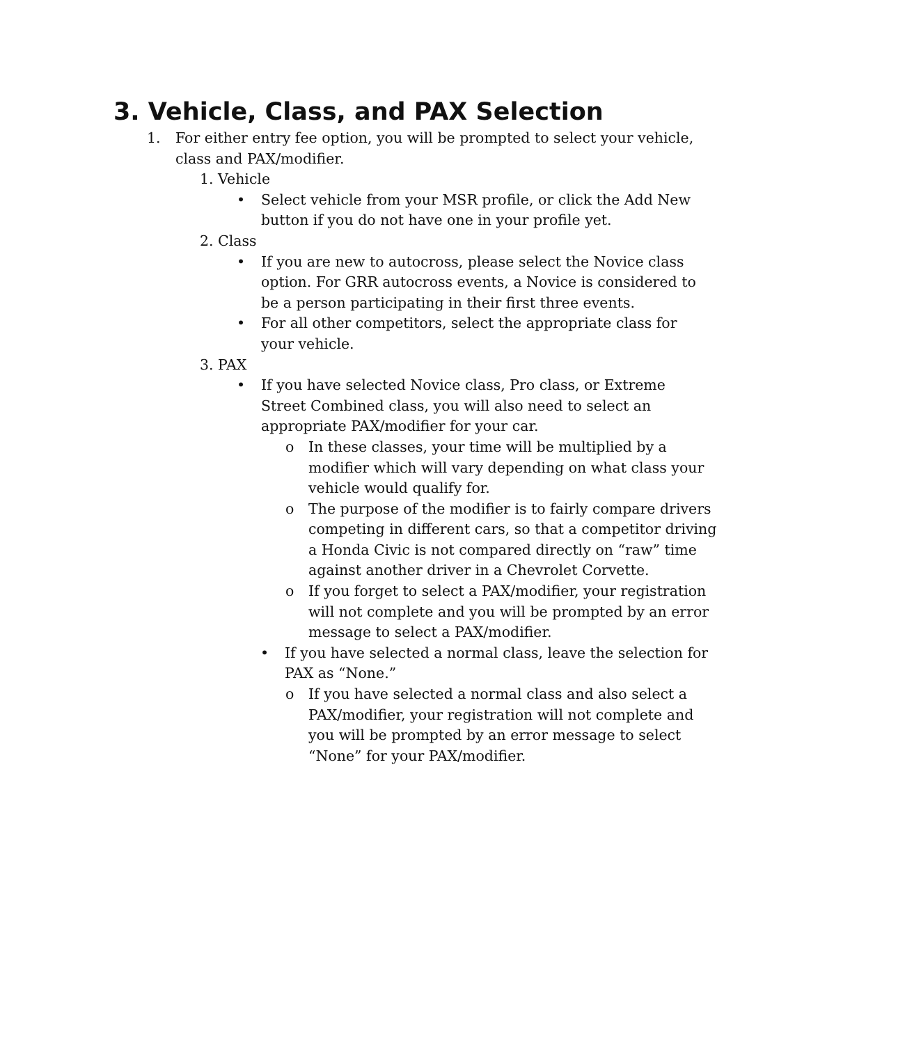3. Vehicle, Class, and PAX Selection
1. For either entry fee option, you will be prompted to select your vehicle, class and PAX/modifier.
1. Vehicle
• Select vehicle from your MSR profile, or click the Add New button if you do not have one in your profile yet.
2. Class
• If you are new to autocross, please select the Novice class option. For GRR autocross events, a Novice is considered to be a person participating in their first three events.
• For all other competitors, select the appropriate class for your vehicle.
3. PAX
• If you have selected Novice class, Pro class, or Extreme Street Combined class, you will also need to select an appropriate PAX/modifier for your car.
o In these classes, your time will be multiplied by a modifier which will vary depending on what class your vehicle would qualify for.
o The purpose of the modifier is to fairly compare drivers competing in different cars, so that a competitor driving a Honda Civic is not compared directly on “raw” time against another driver in a Chevrolet Corvette.
o If you forget to select a PAX/modifier, your registration will not complete and you will be prompted by an error message to select a PAX/modifier.
• If you have selected a normal class, leave the selection for PAX as “None.”
o If you have selected a normal class and also select a PAX/modifier, your registration will not complete and you will be prompted by an error message to select “None” for your PAX/modifier.